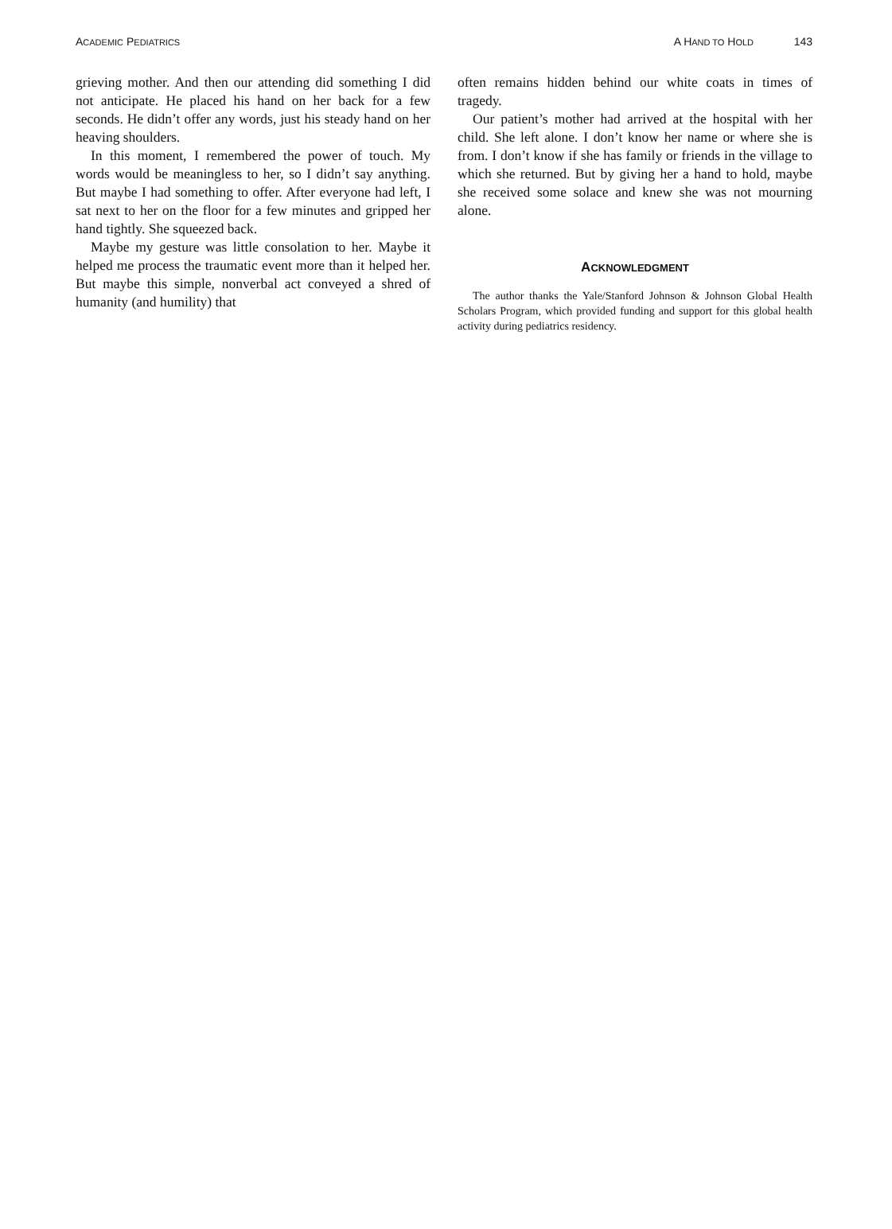ACADEMIC PEDIATRICS
A HAND TO HOLD 143
grieving mother. And then our attending did something I did not anticipate. He placed his hand on her back for a few seconds. He didn’t offer any words, just his steady hand on her heaving shoulders.
In this moment, I remembered the power of touch. My words would be meaningless to her, so I didn’t say anything. But maybe I had something to offer. After everyone had left, I sat next to her on the floor for a few minutes and gripped her hand tightly. She squeezed back.
Maybe my gesture was little consolation to her. Maybe it helped me process the traumatic event more than it helped her. But maybe this simple, nonverbal act conveyed a shred of humanity (and humility) that
often remains hidden behind our white coats in times of tragedy.
Our patient’s mother had arrived at the hospital with her child. She left alone. I don’t know her name or where she is from. I don’t know if she has family or friends in the village to which she returned. But by giving her a hand to hold, maybe she received some solace and knew she was not mourning alone.
ACKNOWLEDGMENT
The author thanks the Yale/Stanford Johnson & Johnson Global Health Scholars Program, which provided funding and support for this global health activity during pediatrics residency.